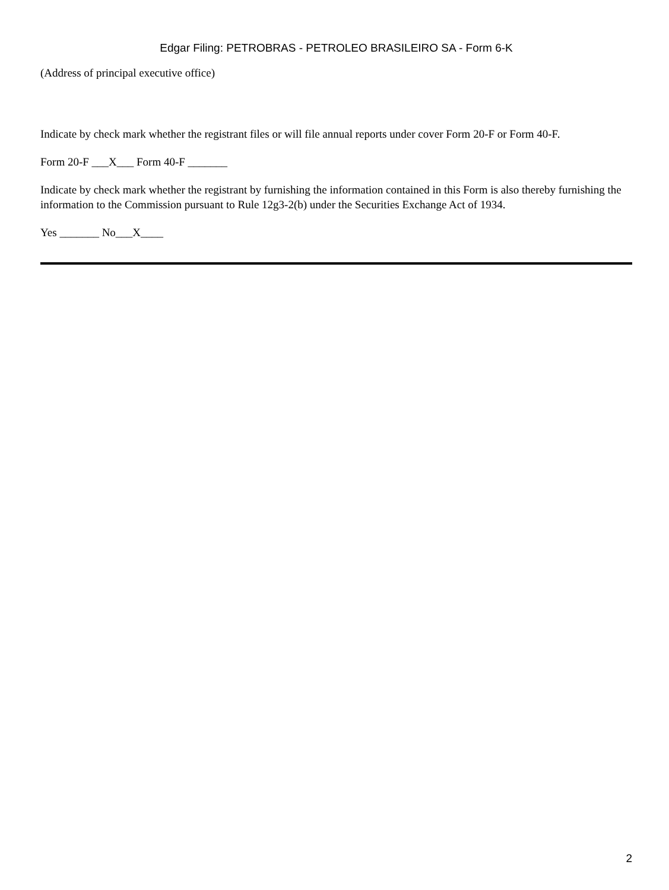Edgar Filing: PETROBRAS - PETROLEO BRASILEIRO SA - Form 6-K
(Address of principal executive office)
Indicate by check mark whether the registrant files or will file annual reports under cover Form 20-F or Form 40-F.
Form 20-F ___X___ Form 40-F _______
Indicate by check mark whether the registrant by furnishing the information contained in this Form is also thereby furnishing the information to the Commission pursuant to Rule 12g3-2(b) under the Securities Exchange Act of 1934.
Yes _______ No___X____
2